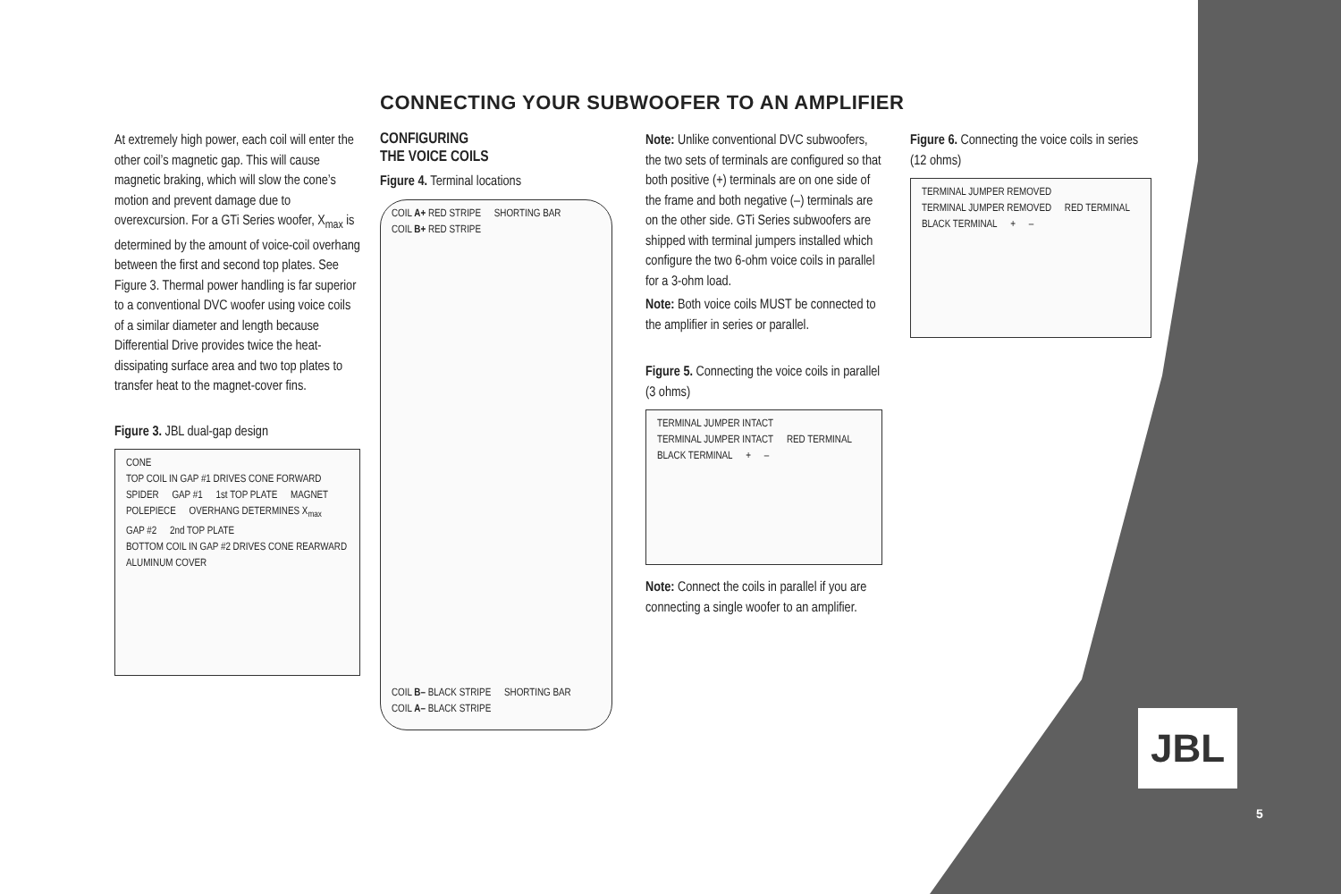CONNECTING YOUR SUBWOOFER TO AN AMPLIFIER
At extremely high power, each coil will enter the other coil’s magnetic gap. This will cause magnetic braking, which will slow the cone’s motion and prevent damage due to overexcursion. For a GTi Series woofer, X<sub>max</sub> is determined by the amount of voice-coil overhang between the first and second top plates. See Figure 3. Thermal power handling is far superior to a conventional DVC woofer using voice coils of a similar diameter and length because Differential Drive provides twice the heat-dissipating surface area and two top plates to transfer heat to the magnet-cover fins.
Figure 3. JBL dual-gap design
CONE TOP COIL IN GAP #1 DRIVES CONE FORWARD SPIDER GAP #1 1st TOP PLATE MAGNET POLEPIECE OVERHANG DETERMINES X<sub>max</sub> GAP #2 2nd TOP PLATE BOTTOM COIL IN GAP #2 DRIVES CONE REARWARD ALUMINUM COVER
CONFIGURING
THE VOICE COILS
Figure 4. Terminal locations
COIL A+ RED STRIPE SHORTING BAR COIL B+ RED STRIPE COIL B– BLACK STRIPE SHORTING BAR COIL A– BLACK STRIPE
Note: Unlike conventional DVC subwoofers, the two sets of terminals are configured so that both positive (+) terminals are on one side of the frame and both negative (–) terminals are on the other side. GTi Series subwoofers are shipped with terminal jumpers installed which configure the two 6-ohm voice coils in parallel for a 3-ohm load.
Note: Both voice coils MUST be connected to the amplifier in series or parallel.
Figure 5. Connecting the voice coils in parallel (3 ohms)
TERMINAL JUMPER INTACT TERMINAL JUMPER INTACT RED TERMINAL BLACK TERMINAL + –
Note: Connect the coils in parallel if you are connecting a single woofer to an amplifier.
Figure 6. Connecting the voice coils in series (12 ohms)
TERMINAL JUMPER REMOVED TERMINAL JUMPER REMOVED RED TERMINAL BLACK TERMINAL + –
JBL
5